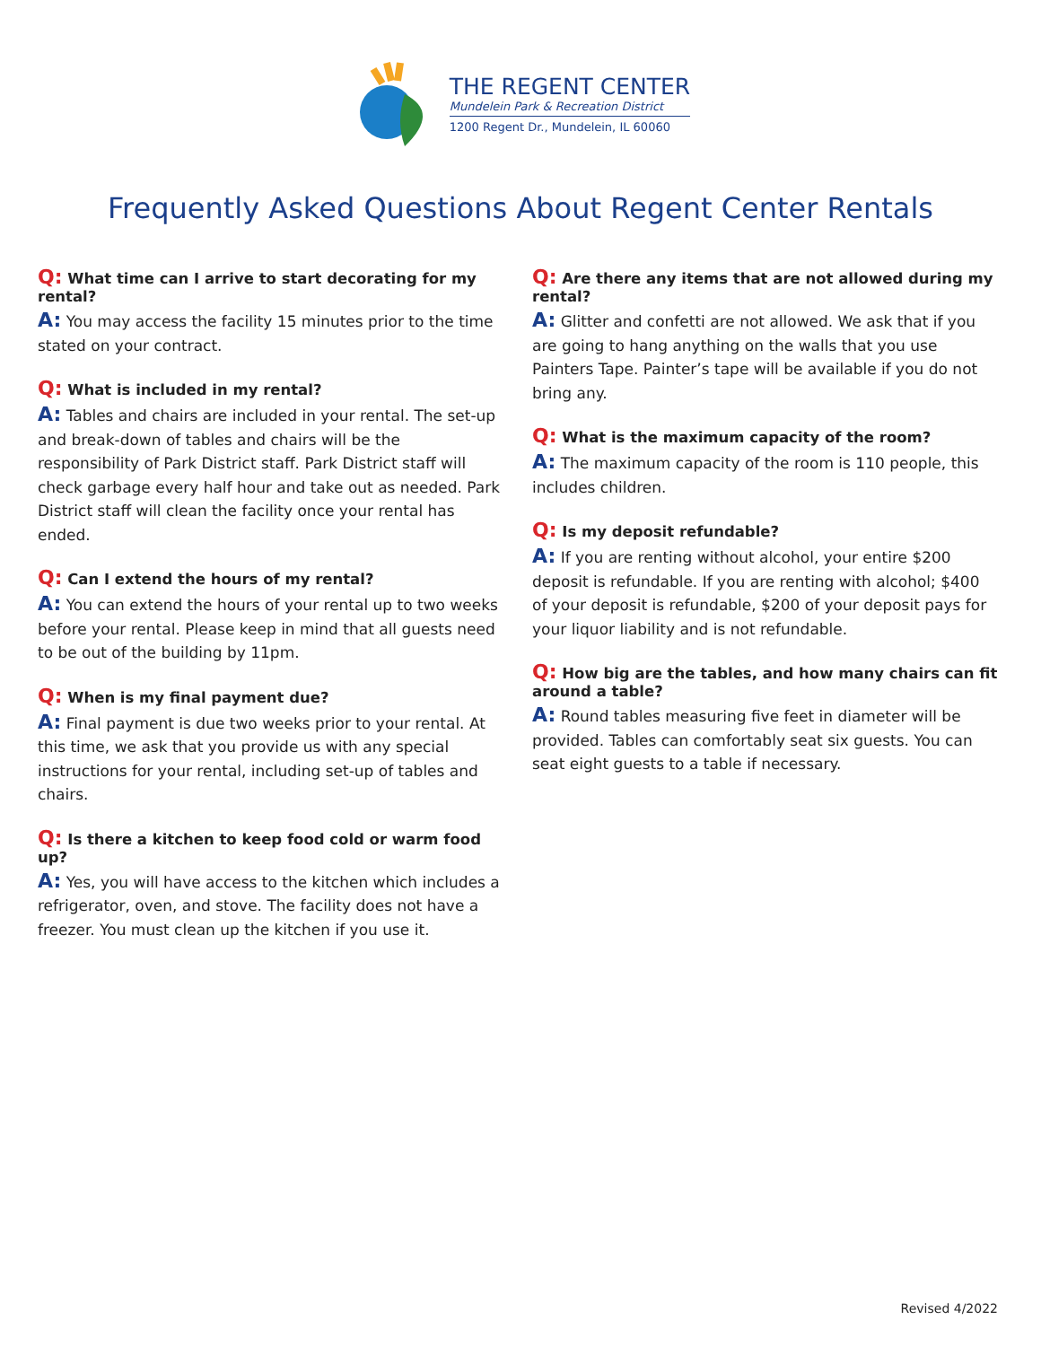THE REGENT CENTER
Mundelein Park & Recreation District
1200 Regent Dr., Mundelein, IL 60060
Frequently Asked Questions About Regent Center Rentals
Q: What time can I arrive to start decorating for my rental?
A: You may access the facility 15 minutes prior to the time stated on your contract.
Q: What is included in my rental?
A: Tables and chairs are included in your rental. The set-up and break-down of tables and chairs will be the responsibility of Park District staff. Park District staff will check garbage every half hour and take out as needed. Park District staff will clean the facility once your rental has ended.
Q: Can I extend the hours of my rental?
A: You can extend the hours of your rental up to two weeks before your rental. Please keep in mind that all guests need to be out of the building by 11pm.
Q: When is my final payment due?
A: Final payment is due two weeks prior to your rental. At this time, we ask that you provide us with any special instructions for your rental, including set-up of tables and chairs.
Q: Is there a kitchen to keep food cold or warm food up?
A: Yes, you will have access to the kitchen which includes a refrigerator, oven, and stove. The facility does not have a freezer. You must clean up the kitchen if you use it.
Q: Are there any items that are not allowed during my rental?
A: Glitter and confetti are not allowed. We ask that if you are going to hang anything on the walls that you use Painters Tape. Painter’s tape will be available if you do not bring any.
Q: What is the maximum capacity of the room?
A: The maximum capacity of the room is 110 people, this includes children.
Q: Is my deposit refundable?
A: If you are renting without alcohol, your entire $200 deposit is refundable. If you are renting with alcohol; $400 of your deposit is refundable, $200 of your deposit pays for your liquor liability and is not refundable.
Q: How big are the tables, and how many chairs can fit around a table?
A: Round tables measuring five feet in diameter will be provided. Tables can comfortably seat six guests. You can seat eight guests to a table if necessary.
Revised 4/2022